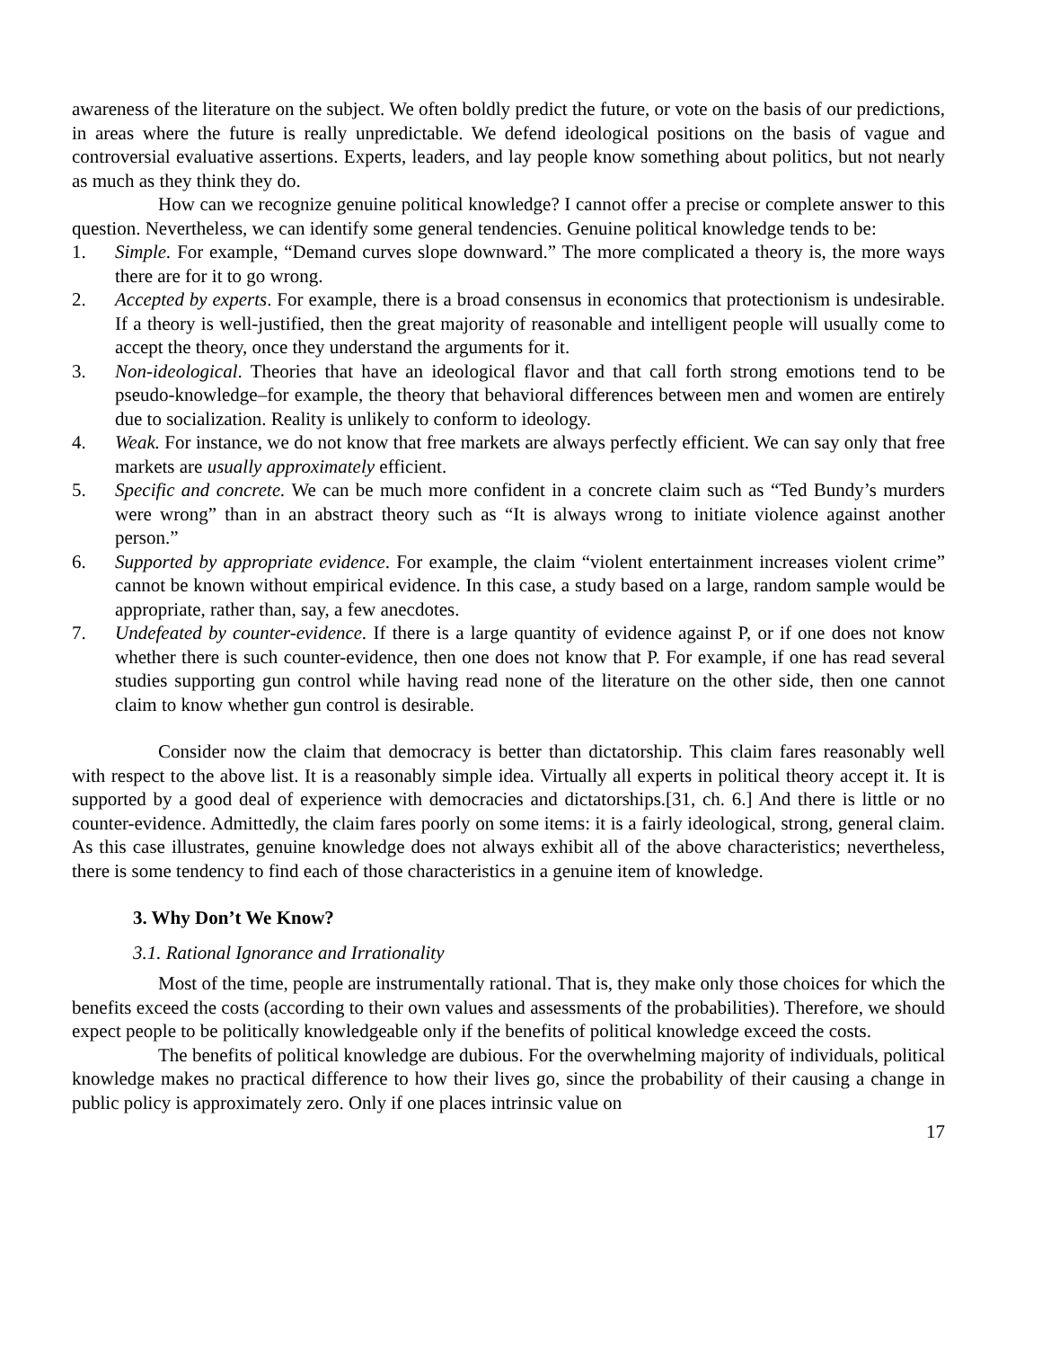awareness of the literature on the subject. We often boldly predict the future, or vote on the basis of our predictions, in areas where the future is really unpredictable. We defend ideological positions on the basis of vague and controversial evaluative assertions. Experts, leaders, and lay people know something about politics, but not nearly as much as they think they do.
How can we recognize genuine political knowledge? I cannot offer a precise or complete answer to this question. Nevertheless, we can identify some general tendencies. Genuine political knowledge tends to be:
1. Simple. For example, “Demand curves slope downward.” The more complicated a theory is, the more ways there are for it to go wrong.
2. Accepted by experts. For example, there is a broad consensus in economics that protectionism is undesirable. If a theory is well-justified, then the great majority of reasonable and intelligent people will usually come to accept the theory, once they understand the arguments for it.
3. Non-ideological. Theories that have an ideological flavor and that call forth strong emotions tend to be pseudo-knowledge–for example, the theory that behavioral differences between men and women are entirely due to socialization. Reality is unlikely to conform to ideology.
4. Weak. For instance, we do not know that free markets are always perfectly efficient. We can say only that free markets are usually approximately efficient.
5. Specific and concrete. We can be much more confident in a concrete claim such as “Ted Bundy’s murders were wrong” than in an abstract theory such as “It is always wrong to initiate violence against another person.”
6. Supported by appropriate evidence. For example, the claim “violent entertainment increases violent crime” cannot be known without empirical evidence. In this case, a study based on a large, random sample would be appropriate, rather than, say, a few anecdotes.
7. Undefeated by counter-evidence. If there is a large quantity of evidence against P, or if one does not know whether there is such counter-evidence, then one does not know that P. For example, if one has read several studies supporting gun control while having read none of the literature on the other side, then one cannot claim to know whether gun control is desirable.
Consider now the claim that democracy is better than dictatorship. This claim fares reasonably well with respect to the above list. It is a reasonably simple idea. Virtually all experts in political theory accept it. It is supported by a good deal of experience with democracies and dictatorships.[31, ch. 6.] And there is little or no counter-evidence. Admittedly, the claim fares poorly on some items: it is a fairly ideological, strong, general claim. As this case illustrates, genuine knowledge does not always exhibit all of the above characteristics; nevertheless, there is some tendency to find each of those characteristics in a genuine item of knowledge.
3. Why Don’t We Know?
3.1. Rational Ignorance and Irrationality
Most of the time, people are instrumentally rational. That is, they make only those choices for which the benefits exceed the costs (according to their own values and assessments of the probabilities). Therefore, we should expect people to be politically knowledgeable only if the benefits of political knowledge exceed the costs.
The benefits of political knowledge are dubious. For the overwhelming majority of individuals, political knowledge makes no practical difference to how their lives go, since the probability of their causing a change in public policy is approximately zero. Only if one places intrinsic value on
17